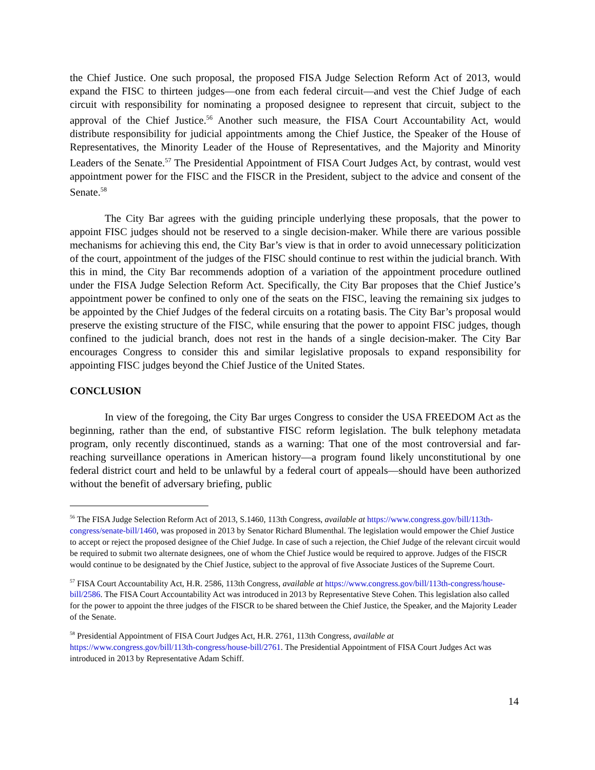the Chief Justice. One such proposal, the proposed FISA Judge Selection Reform Act of 2013, would expand the FISC to thirteen judges—one from each federal circuit—and vest the Chief Judge of each circuit with responsibility for nominating a proposed designee to represent that circuit, subject to the approval of the Chief Justice.<sup>56</sup> Another such measure, the FISA Court Accountability Act, would distribute responsibility for judicial appointments among the Chief Justice, the Speaker of the House of Representatives, the Minority Leader of the House of Representatives, and the Majority and Minority Leaders of the Senate.<sup>57</sup> The Presidential Appointment of FISA Court Judges Act, by contrast, would vest appointment power for the FISC and the FISCR in the President, subject to the advice and consent of the Senate.<sup>58</sup>
The City Bar agrees with the guiding principle underlying these proposals, that the power to appoint FISC judges should not be reserved to a single decision-maker. While there are various possible mechanisms for achieving this end, the City Bar’s view is that in order to avoid unnecessary politicization of the court, appointment of the judges of the FISC should continue to rest within the judicial branch. With this in mind, the City Bar recommends adoption of a variation of the appointment procedure outlined under the FISA Judge Selection Reform Act. Specifically, the City Bar proposes that the Chief Justice’s appointment power be confined to only one of the seats on the FISC, leaving the remaining six judges to be appointed by the Chief Judges of the federal circuits on a rotating basis. The City Bar’s proposal would preserve the existing structure of the FISC, while ensuring that the power to appoint FISC judges, though confined to the judicial branch, does not rest in the hands of a single decision-maker. The City Bar encourages Congress to consider this and similar legislative proposals to expand responsibility for appointing FISC judges beyond the Chief Justice of the United States.
CONCLUSION
In view of the foregoing, the City Bar urges Congress to consider the USA FREEDOM Act as the beginning, rather than the end, of substantive FISC reform legislation. The bulk telephony metadata program, only recently discontinued, stands as a warning: That one of the most controversial and far-reaching surveillance operations in American history—a program found likely unconstitutional by one federal district court and held to be unlawful by a federal court of appeals—should have been authorized without the benefit of adversary briefing, public
<sup>56</sup> The FISA Judge Selection Reform Act of 2013, S.1460, 113th Congress, available at https://www.congress.gov/bill/113th-congress/senate-bill/1460, was proposed in 2013 by Senator Richard Blumenthal. The legislation would empower the Chief Justice to accept or reject the proposed designee of the Chief Judge. In case of such a rejection, the Chief Judge of the relevant circuit would be required to submit two alternate designees, one of whom the Chief Justice would be required to approve. Judges of the FISCR would continue to be designated by the Chief Justice, subject to the approval of five Associate Justices of the Supreme Court.
<sup>57</sup> FISA Court Accountability Act, H.R. 2586, 113th Congress, available at https://www.congress.gov/bill/113th-congress/house-bill/2586. The FISA Court Accountability Act was introduced in 2013 by Representative Steve Cohen. This legislation also called for the power to appoint the three judges of the FISCR to be shared between the Chief Justice, the Speaker, and the Majority Leader of the Senate.
<sup>58</sup> Presidential Appointment of FISA Court Judges Act, H.R. 2761, 113th Congress, available at https://www.congress.gov/bill/113th-congress/house-bill/2761. The Presidential Appointment of FISA Court Judges Act was introduced in 2013 by Representative Adam Schiff.
14